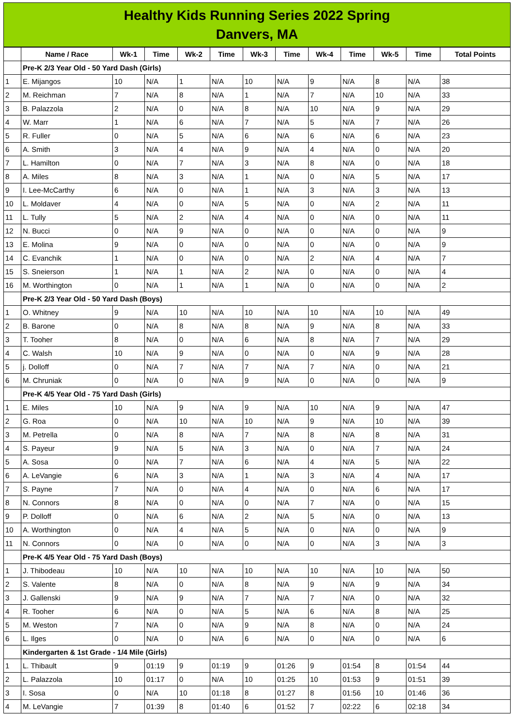Healthy Kids Running Series 2022 Spring
Danvers, MA
| | Name / Race | Wk-1 | Time | Wk-2 | Time | Wk-3 | Time | Wk-4 | Time | Wk-5 | Time | Total Points |
| --- | --- | --- | --- | --- | --- | --- | --- | --- | --- | --- | --- | --- |
| | Pre-K 2/3 Year Old - 50 Yard Dash (Girls) | | | | | | | | | | | |
| 1 | E. Mijangos | 10 | N/A | 1 | N/A | 10 | N/A | 9 | N/A | 8 | N/A | 38 |
| 2 | M. Reichman | 7 | N/A | 8 | N/A | 1 | N/A | 7 | N/A | 10 | N/A | 33 |
| 3 | B. Palazzola | 2 | N/A | 0 | N/A | 8 | N/A | 10 | N/A | 9 | N/A | 29 |
| 4 | W. Marr | 1 | N/A | 6 | N/A | 7 | N/A | 5 | N/A | 7 | N/A | 26 |
| 5 | R. Fuller | 0 | N/A | 5 | N/A | 6 | N/A | 6 | N/A | 6 | N/A | 23 |
| 6 | A. Smith | 3 | N/A | 4 | N/A | 9 | N/A | 4 | N/A | 0 | N/A | 20 |
| 7 | L. Hamilton | 0 | N/A | 7 | N/A | 3 | N/A | 8 | N/A | 0 | N/A | 18 |
| 8 | A. Miles | 8 | N/A | 3 | N/A | 1 | N/A | 0 | N/A | 5 | N/A | 17 |
| 9 | I. Lee-McCarthy | 6 | N/A | 0 | N/A | 1 | N/A | 3 | N/A | 3 | N/A | 13 |
| 10 | L. Moldaver | 4 | N/A | 0 | N/A | 5 | N/A | 0 | N/A | 2 | N/A | 11 |
| 11 | L. Tully | 5 | N/A | 2 | N/A | 4 | N/A | 0 | N/A | 0 | N/A | 11 |
| 12 | N. Bucci | 0 | N/A | 9 | N/A | 0 | N/A | 0 | N/A | 0 | N/A | 9 |
| 13 | E. Molina | 9 | N/A | 0 | N/A | 0 | N/A | 0 | N/A | 0 | N/A | 9 |
| 14 | C. Evanchik | 1 | N/A | 0 | N/A | 0 | N/A | 2 | N/A | 4 | N/A | 7 |
| 15 | S. Sneierson | 1 | N/A | 1 | N/A | 2 | N/A | 0 | N/A | 0 | N/A | 4 |
| 16 | M. Worthington | 0 | N/A | 1 | N/A | 1 | N/A | 0 | N/A | 0 | N/A | 2 |
| | Pre-K 2/3 Year Old - 50 Yard Dash (Boys) | | | | | | | | | | | |
| 1 | O. Whitney | 9 | N/A | 10 | N/A | 10 | N/A | 10 | N/A | 10 | N/A | 49 |
| 2 | B. Barone | 0 | N/A | 8 | N/A | 8 | N/A | 9 | N/A | 8 | N/A | 33 |
| 3 | T. Tooher | 8 | N/A | 0 | N/A | 6 | N/A | 8 | N/A | 7 | N/A | 29 |
| 4 | C. Walsh | 10 | N/A | 9 | N/A | 0 | N/A | 0 | N/A | 9 | N/A | 28 |
| 5 | j. Dolloff | 0 | N/A | 7 | N/A | 7 | N/A | 7 | N/A | 0 | N/A | 21 |
| 6 | M. Chruniak | 0 | N/A | 0 | N/A | 9 | N/A | 0 | N/A | 0 | N/A | 9 |
| | Pre-K 4/5 Year Old - 75 Yard Dash (Girls) | | | | | | | | | | | |
| 1 | E. Miles | 10 | N/A | 9 | N/A | 9 | N/A | 10 | N/A | 9 | N/A | 47 |
| 2 | G. Roa | 0 | N/A | 10 | N/A | 10 | N/A | 9 | N/A | 10 | N/A | 39 |
| 3 | M. Petrella | 0 | N/A | 8 | N/A | 7 | N/A | 8 | N/A | 8 | N/A | 31 |
| 4 | S. Payeur | 9 | N/A | 5 | N/A | 3 | N/A | 0 | N/A | 7 | N/A | 24 |
| 5 | A. Sosa | 0 | N/A | 7 | N/A | 6 | N/A | 4 | N/A | 5 | N/A | 22 |
| 6 | A. LeVangie | 6 | N/A | 3 | N/A | 1 | N/A | 3 | N/A | 4 | N/A | 17 |
| 7 | S. Payne | 7 | N/A | 0 | N/A | 4 | N/A | 0 | N/A | 6 | N/A | 17 |
| 8 | N. Connors | 8 | N/A | 0 | N/A | 0 | N/A | 7 | N/A | 0 | N/A | 15 |
| 9 | P. Dolloff | 0 | N/A | 6 | N/A | 2 | N/A | 5 | N/A | 0 | N/A | 13 |
| 10 | A. Worthington | 0 | N/A | 4 | N/A | 5 | N/A | 0 | N/A | 0 | N/A | 9 |
| 11 | N. Connors | 0 | N/A | 0 | N/A | 0 | N/A | 0 | N/A | 3 | N/A | 3 |
| | Pre-K 4/5 Year Old - 75 Yard Dash (Boys) | | | | | | | | | | | |
| 1 | J. Thibodeau | 10 | N/A | 10 | N/A | 10 | N/A | 10 | N/A | 10 | N/A | 50 |
| 2 | S. Valente | 8 | N/A | 0 | N/A | 8 | N/A | 9 | N/A | 9 | N/A | 34 |
| 3 | J. Gallenski | 9 | N/A | 9 | N/A | 7 | N/A | 7 | N/A | 0 | N/A | 32 |
| 4 | R. Tooher | 6 | N/A | 0 | N/A | 5 | N/A | 6 | N/A | 8 | N/A | 25 |
| 5 | M. Weston | 7 | N/A | 0 | N/A | 9 | N/A | 8 | N/A | 0 | N/A | 24 |
| 6 | L. Ilges | 0 | N/A | 0 | N/A | 6 | N/A | 0 | N/A | 0 | N/A | 6 |
| | Kindergarten & 1st Grade - 1/4 Mile (Girls) | | | | | | | | | | | |
| 1 | L. Thibault | 9 | 01:19 | 9 | 01:19 | 9 | 01:26 | 9 | 01:54 | 8 | 01:54 | 44 |
| 2 | L. Palazzola | 10 | 01:17 | 0 | N/A | 10 | 01:25 | 10 | 01:53 | 9 | 01:51 | 39 |
| 3 | I. Sosa | 0 | N/A | 10 | 01:18 | 8 | 01:27 | 8 | 01:56 | 10 | 01:46 | 36 |
| 4 | M. LeVangie | 7 | 01:39 | 8 | 01:40 | 6 | 01:52 | 7 | 02:22 | 6 | 02:18 | 34 |